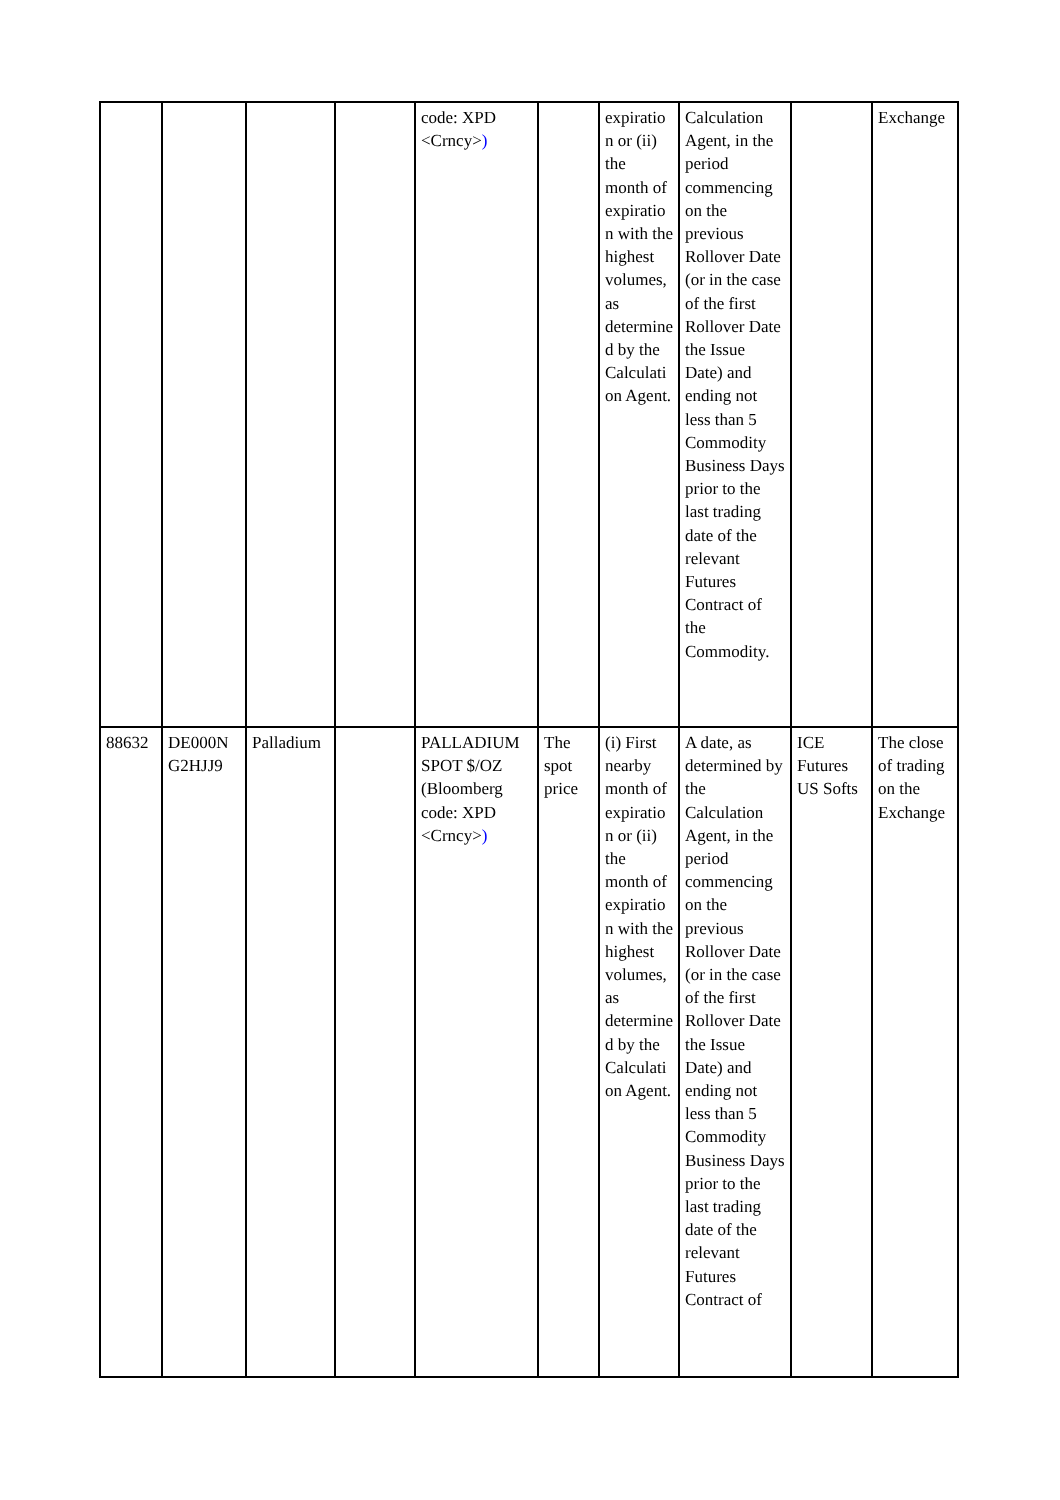| | | | | code: XPD <Crncy> ) | | expiratio n or (ii) the month of expiratio n with the highest volumes, as determine d by the Calculati on Agent. | Calculation Agent, in the period commencing on the previous Rollover Date (or in the case of the first Rollover Date the Issue Date) and ending not less than 5 Commodity Business Days prior to the last trading date of the relevant Futures Contract of the Commodity. | | Exchange |
| 88632 | DE000N G2HJJ9 | Palladium | | PALLADIUM SPOT $/OZ (Bloomberg code: XPD <Crncy> ) | The spot price | (i) First nearby month of expiratio n or (ii) the month of expiratio n with the highest volumes, as determine d by the Calculati on Agent. | A date, as determined by the Calculation Agent, in the period commencing on the previous Rollover Date (or in the case of the first Rollover Date the Issue Date) and ending not less than 5 Commodity Business Days prior to the last trading date of the relevant Futures Contract of | ICE Futures US Softs | The close of trading on the Exchange |